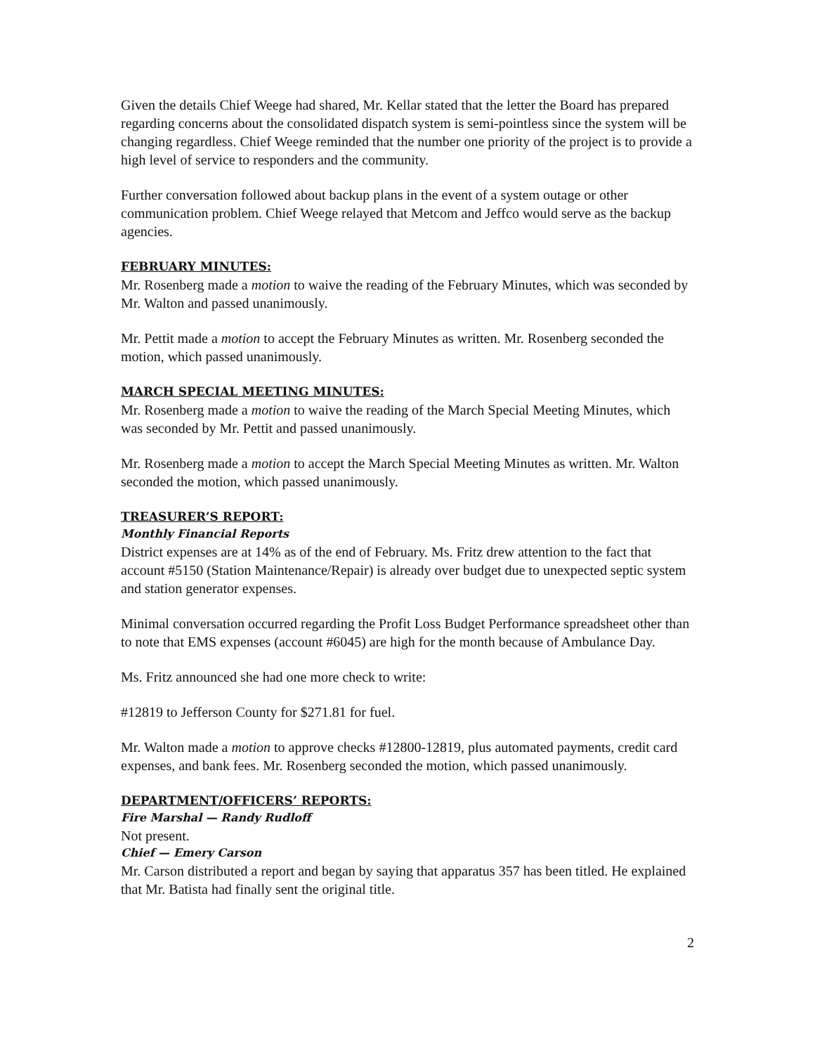Given the details Chief Weege had shared, Mr. Kellar stated that the letter the Board has prepared regarding concerns about the consolidated dispatch system is semi-pointless since the system will be changing regardless. Chief Weege reminded that the number one priority of the project is to provide a high level of service to responders and the community.
Further conversation followed about backup plans in the event of a system outage or other communication problem. Chief Weege relayed that Metcom and Jeffco would serve as the backup agencies.
FEBRUARY MINUTES:
Mr. Rosenberg made a motion to waive the reading of the February Minutes, which was seconded by Mr. Walton and passed unanimously.
Mr. Pettit made a motion to accept the February Minutes as written. Mr. Rosenberg seconded the motion, which passed unanimously.
MARCH SPECIAL MEETING MINUTES:
Mr. Rosenberg made a motion to waive the reading of the March Special Meeting Minutes, which was seconded by Mr. Pettit and passed unanimously.
Mr. Rosenberg made a motion to accept the March Special Meeting Minutes as written. Mr. Walton seconded the motion, which passed unanimously.
TREASURER’S REPORT:
Monthly Financial Reports
District expenses are at 14% as of the end of February. Ms. Fritz drew attention to the fact that account #5150 (Station Maintenance/Repair) is already over budget due to unexpected septic system and station generator expenses.
Minimal conversation occurred regarding the Profit Loss Budget Performance spreadsheet other than to note that EMS expenses (account #6045) are high for the month because of Ambulance Day.
Ms. Fritz announced she had one more check to write:
#12819 to Jefferson County for $271.81 for fuel.
Mr. Walton made a motion to approve checks #12800-12819, plus automated payments, credit card expenses, and bank fees. Mr. Rosenberg seconded the motion, which passed unanimously.
DEPARTMENT/OFFICERS’ REPORTS:
Fire Marshal — Randy Rudloff
Not present.
Chief — Emery Carson
Mr. Carson distributed a report and began by saying that apparatus 357 has been titled. He explained that Mr. Batista had finally sent the original title.
2